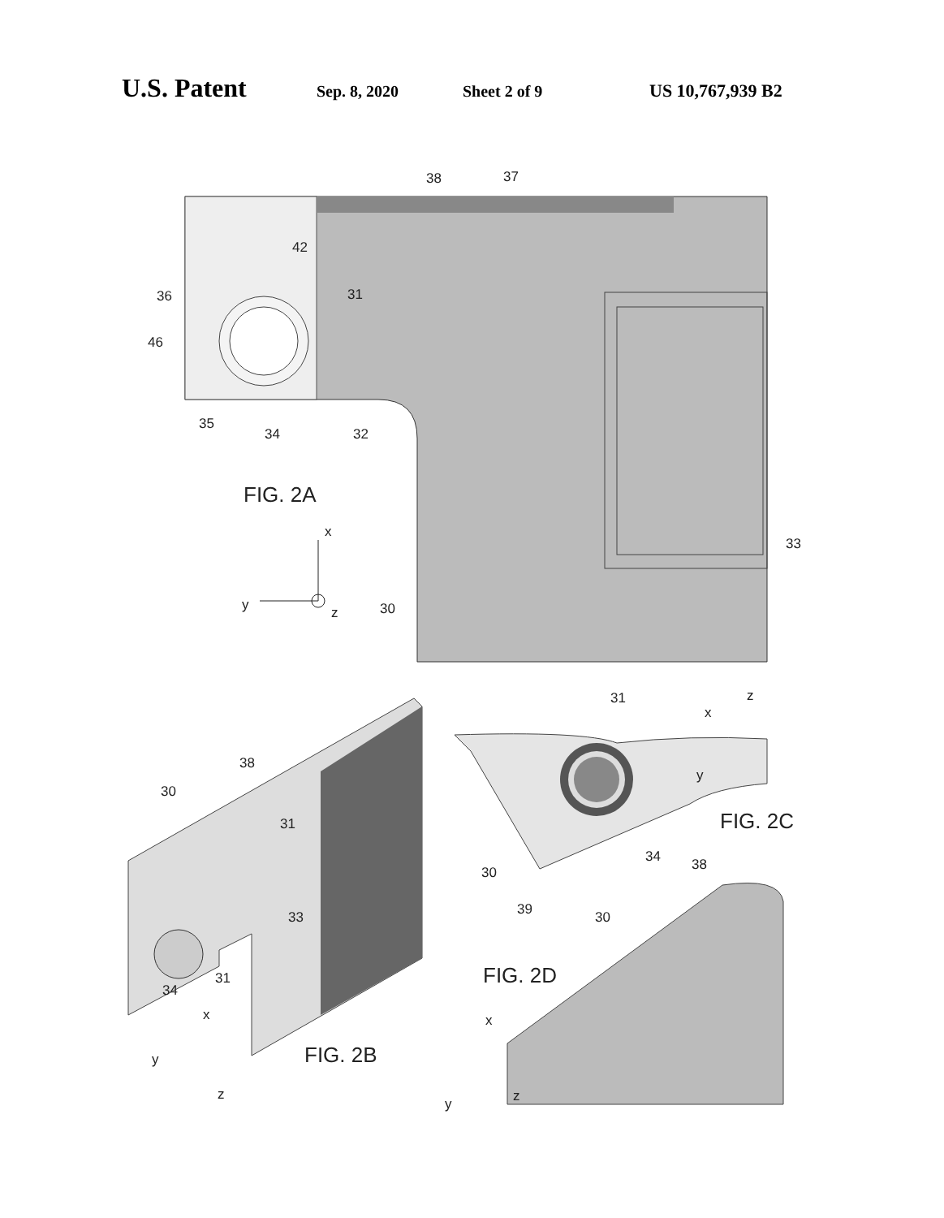U.S. Patent Sep. 8, 2020 Sheet 2 of 9 US 10,767,939 B2
38
37
42
36
31
46
35
34
32
33
30
FIG. 2A
x
y
z
38
30
31
33
31
34
FIG. 2B
x
y
z
31
x
z
y
FIG. 2C
34
30
39
38
30
FIG. 2D
x
y
z